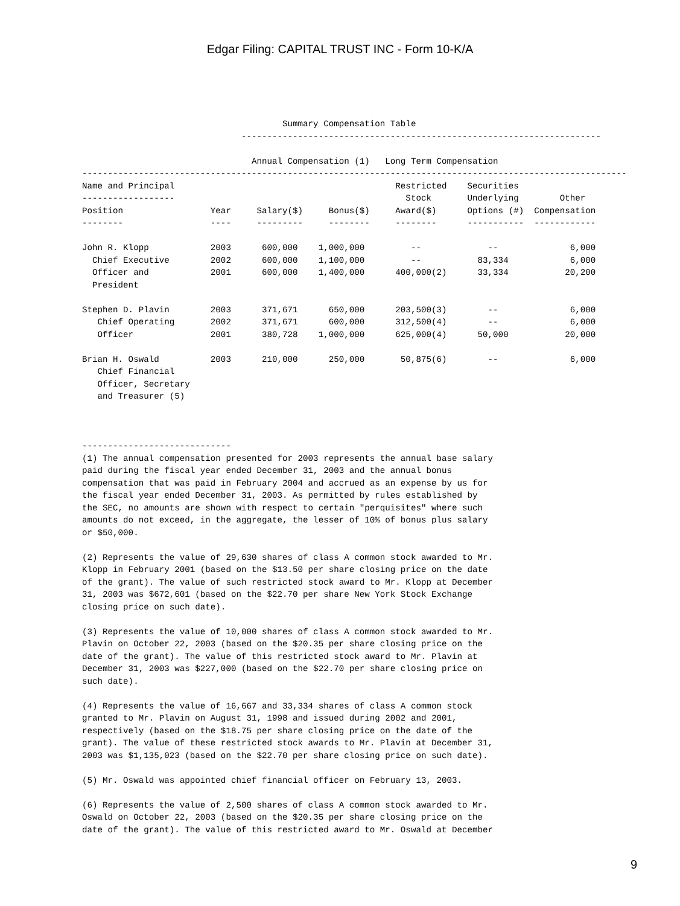Edgar Filing: CAPITAL TRUST INC - Form 10-K/A
                                       Summary Compensation Table
                               ----------------------------------------------------------------------

                                 Annual Compensation (1)   Long Term Compensation
----------------------------------------------------------------------------------------------------------
Name and Principal                                           Restricted    Securities
------------------                                             Stock       Underlying        Other
Position                 Year     Salary($)     Bonus($)     Award($)      Options (#)  Compensation
--------                 ----     ---------     --------     --------      -----------  ------------

John R. Klopp            2003      600,000    1,000,000         --             --              6,000
  Chief Executive        2002      600,000    1,100,000         --           83,334            6,000
  Officer and            2001      600,000    1,400,000      400,000(2)      33,334           20,200
  President

Stephen D. Plavin        2003      371,671      650,000      203,500(3)        --              6,000
   Chief Operating       2002      371,671      600,000      312,500(4)        --              6,000
   Officer               2001      380,728    1,000,000      625,000(4)      50,000           20,000

Brian H. Oswald          2003      210,000      250,000       50,875(6)        --              6,000
   Chief Financial
   Officer, Secretary
   and Treasurer (5)



-----------------------------
(1) The annual compensation presented for 2003 represents the annual base salary
paid during the fiscal year ended December 31, 2003 and the annual bonus
compensation that was paid in February 2004 and accrued as an expense by us for
the fiscal year ended December 31, 2003. As permitted by rules established by
the SEC, no amounts are shown with respect to certain "perquisites" where such
amounts do not exceed, in the aggregate, the lesser of 10% of bonus plus salary
or $50,000.

(2) Represents the value of 29,630 shares of class A common stock awarded to Mr.
Klopp in February 2001 (based on the $13.50 per share closing price on the date
of the grant). The value of such restricted stock award to Mr. Klopp at December
31, 2003 was $672,601 (based on the $22.70 per share New York Stock Exchange
closing price on such date).

(3) Represents the value of 10,000 shares of class A common stock awarded to Mr.
Plavin on October 22, 2003 (based on the $20.35 per share closing price on the
date of the grant). The value of this restricted stock award to Mr. Plavin at
December 31, 2003 was $227,000 (based on the $22.70 per share closing price on
such date).

(4) Represents the value of 16,667 and 33,334 shares of class A common stock
granted to Mr. Plavin on August 31, 1998 and issued during 2002 and 2001,
respectively (based on the $18.75 per share closing price on the date of the
grant). The value of these restricted stock awards to Mr. Plavin at December 31,
2003 was $1,135,023 (based on the $22.70 per share closing price on such date).

(5) Mr. Oswald was appointed chief financial officer on February 13, 2003.

(6) Represents the value of 2,500 shares of class A common stock awarded to Mr.
Oswald on October 22, 2003 (based on the $20.35 per share closing price on the
date of the grant). The value of this restricted award to Mr. Oswald at December
9